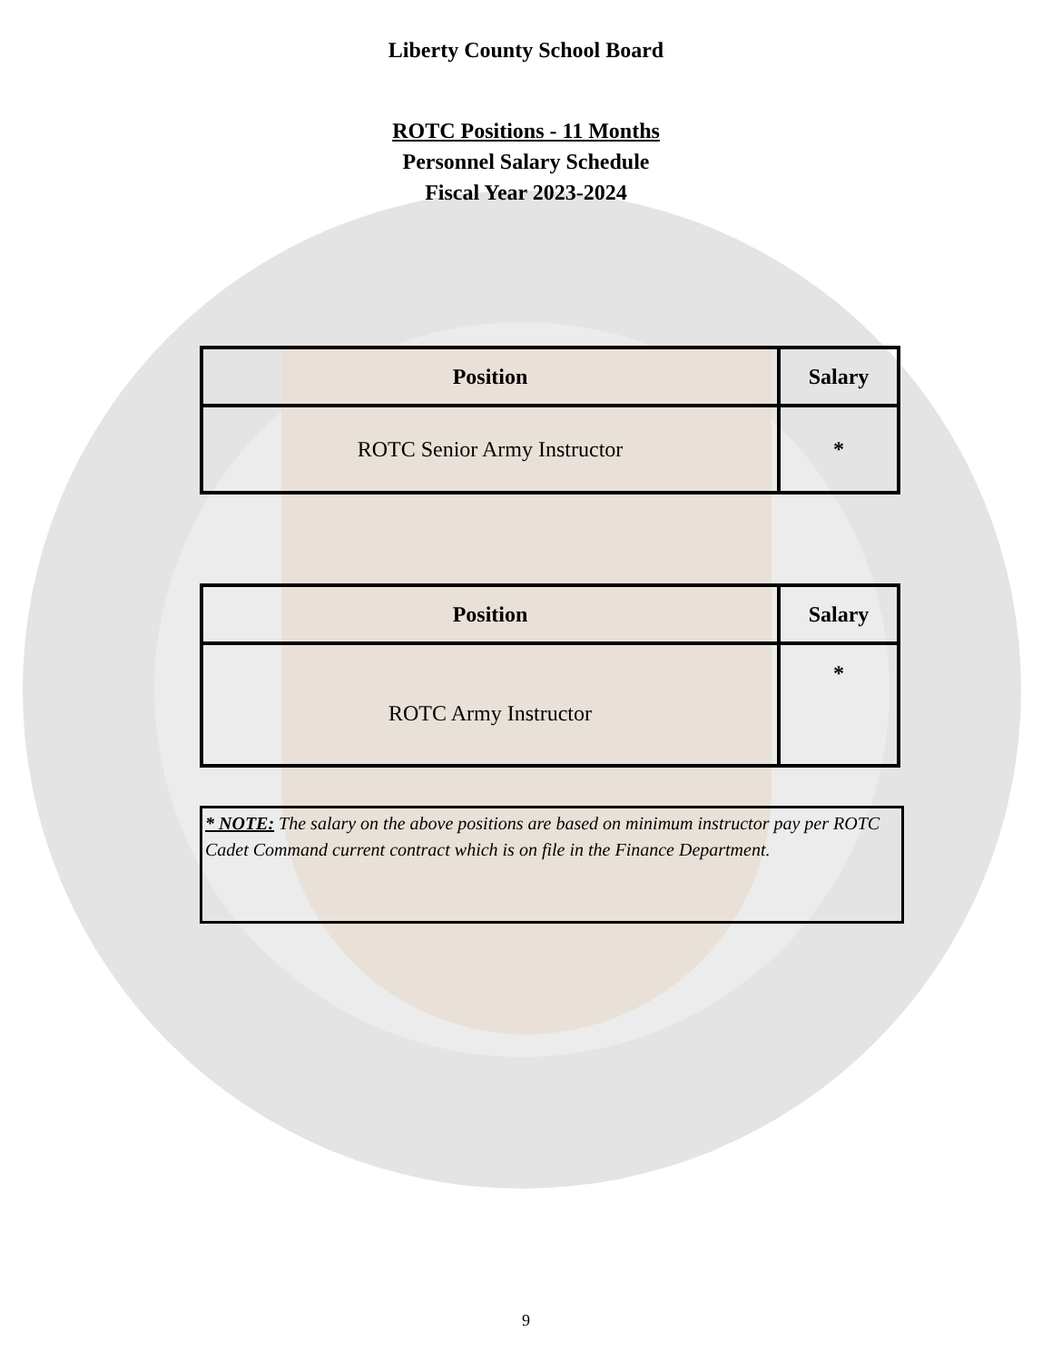Liberty County School Board
ROTC Positions - 11 Months
Personnel Salary Schedule
Fiscal Year 2023-2024
| Position | Salary |
| --- | --- |
| ROTC Senior Army Instructor | * |
| Position | Salary |
| --- | --- |
| ROTC Army Instructor | * |
* NOTE: The salary on the above positions are based on minimum instructor pay per ROTC Cadet Command current contract which is on file in the Finance Department.
9